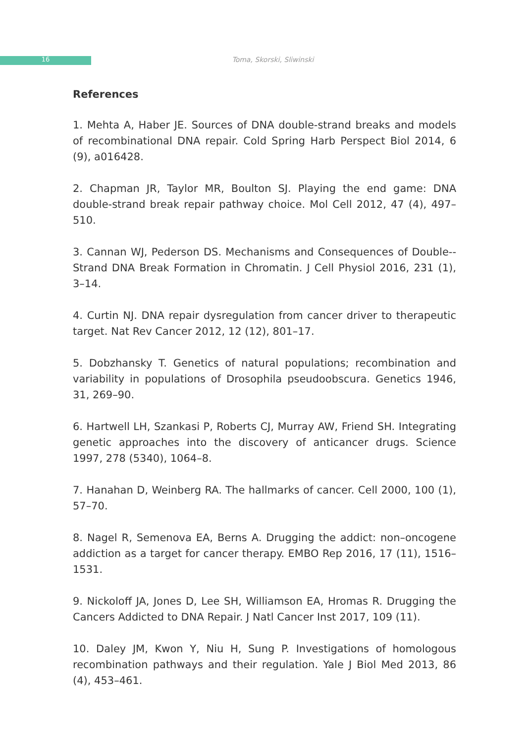16 Toma, Skorski, Sliwinski
References
1. Mehta A, Haber JE. Sources of DNA double-strand breaks and models of recombinational DNA repair. Cold Spring Harb Perspect Biol 2014, 6 (9), a016428.
2. Chapman JR, Taylor MR, Boulton SJ. Playing the end game: DNA double-strand break repair pathway choice. Mol Cell 2012, 47 (4), 497–510.
3. Cannan WJ, Pederson DS. Mechanisms and Consequences of Double--Strand DNA Break Formation in Chromatin. J Cell Physiol 2016, 231 (1), 3–14.
4. Curtin NJ. DNA repair dysregulation from cancer driver to therapeutic target. Nat Rev Cancer 2012, 12 (12), 801–17.
5. Dobzhansky T. Genetics of natural populations; recombination and variability in populations of Drosophila pseudoobscura. Genetics 1946, 31, 269–90.
6. Hartwell LH, Szankasi P, Roberts CJ, Murray AW, Friend SH. Integrating genetic approaches into the discovery of anticancer drugs. Science 1997, 278 (5340), 1064–8.
7. Hanahan D, Weinberg RA. The hallmarks of cancer. Cell 2000, 100 (1), 57–70.
8. Nagel R, Semenova EA, Berns A. Drugging the addict: non–oncogene addiction as a target for cancer therapy. EMBO Rep 2016, 17 (11), 1516–1531.
9. Nickoloff JA, Jones D, Lee SH, Williamson EA, Hromas R. Drugging the Cancers Addicted to DNA Repair. J Natl Cancer Inst 2017, 109 (11).
10. Daley JM, Kwon Y, Niu H, Sung P. Investigations of homologous recombination pathways and their regulation. Yale J Biol Med 2013, 86 (4), 453–461.